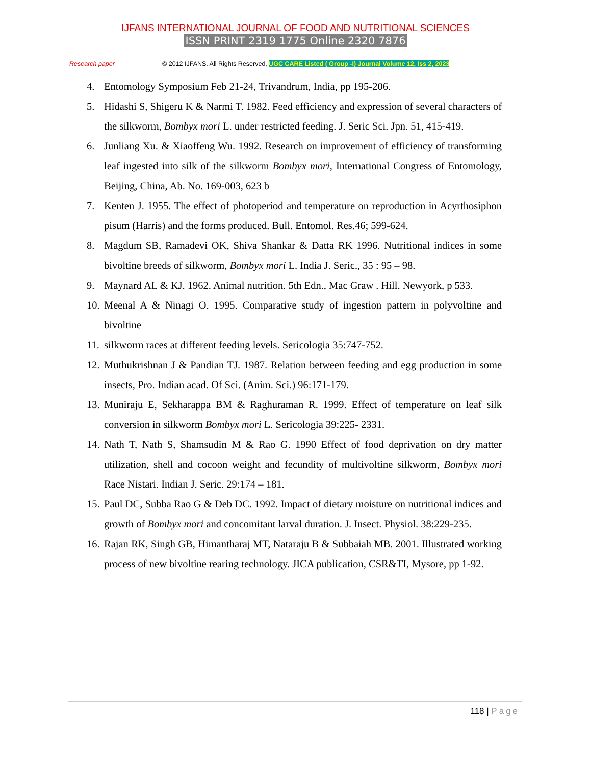IJFANS INTERNATIONAL JOURNAL OF FOOD AND NUTRITIONAL SCIENCES
ISSN PRINT 2319 1775 Online 2320 7876
Research paper © 2012 IJFANS. All Rights Reserved, UGC CARE Listed ( Group -I) Journal Volume 12, Iss 2, 2023
4. Entomology Symposium Feb 21-24, Trivandrum, India, pp 195-206.
5. Hidashi S, Shigeru K & Narmi T. 1982. Feed efficiency and expression of several characters of the silkworm, Bombyx mori L. under restricted feeding. J. Seric Sci. Jpn. 51, 415-419.
6. Junliang Xu. & Xiaoffeng Wu. 1992. Research on improvement of efficiency of transforming leaf ingested into silk of the silkworm Bombyx mori, International Congress of Entomology, Beijing, China, Ab. No. 169-003, 623 b
7. Kenten J. 1955. The effect of photoperiod and temperature on reproduction in Acyrthosiphon pisum (Harris) and the forms produced. Bull. Entomol. Res.46; 599-624.
8. Magdum SB, Ramadevi OK, Shiva Shankar & Datta RK 1996. Nutritional indices in some bivoltine breeds of silkworm, Bombyx mori L. India J. Seric., 35 : 95 – 98.
9. Maynard AL & KJ. 1962. Animal nutrition. 5th Edn., Mac Graw . Hill. Newyork, p 533.
10. Meenal A & Ninagi O. 1995. Comparative study of ingestion pattern in polyvoltine and bivoltine
11. silkworm races at different feeding levels. Sericologia 35:747-752.
12. Muthukrishnan J & Pandian TJ. 1987. Relation between feeding and egg production in some insects, Pro. Indian acad. Of Sci. (Anim. Sci.) 96:171-179.
13. Muniraju E, Sekharappa BM & Raghuraman R. 1999. Effect of temperature on leaf silk conversion in silkworm Bombyx mori L. Sericologia 39:225- 2331.
14. Nath T, Nath S, Shamsudin M & Rao G. 1990 Effect of food deprivation on dry matter utilization, shell and cocoon weight and fecundity of multivoltine silkworm, Bombyx mori Race Nistari. Indian J. Seric. 29:174 – 181.
15. Paul DC, Subba Rao G & Deb DC. 1992. Impact of dietary moisture on nutritional indices and growth of Bombyx mori and concomitant larval duration. J. Insect. Physiol. 38:229-235.
16. Rajan RK, Singh GB, Himantharaj MT, Nataraju B & Subbaiah MB. 2001. Illustrated working process of new bivoltine rearing technology. JICA publication, CSR&TI, Mysore, pp 1-92.
118 | Page